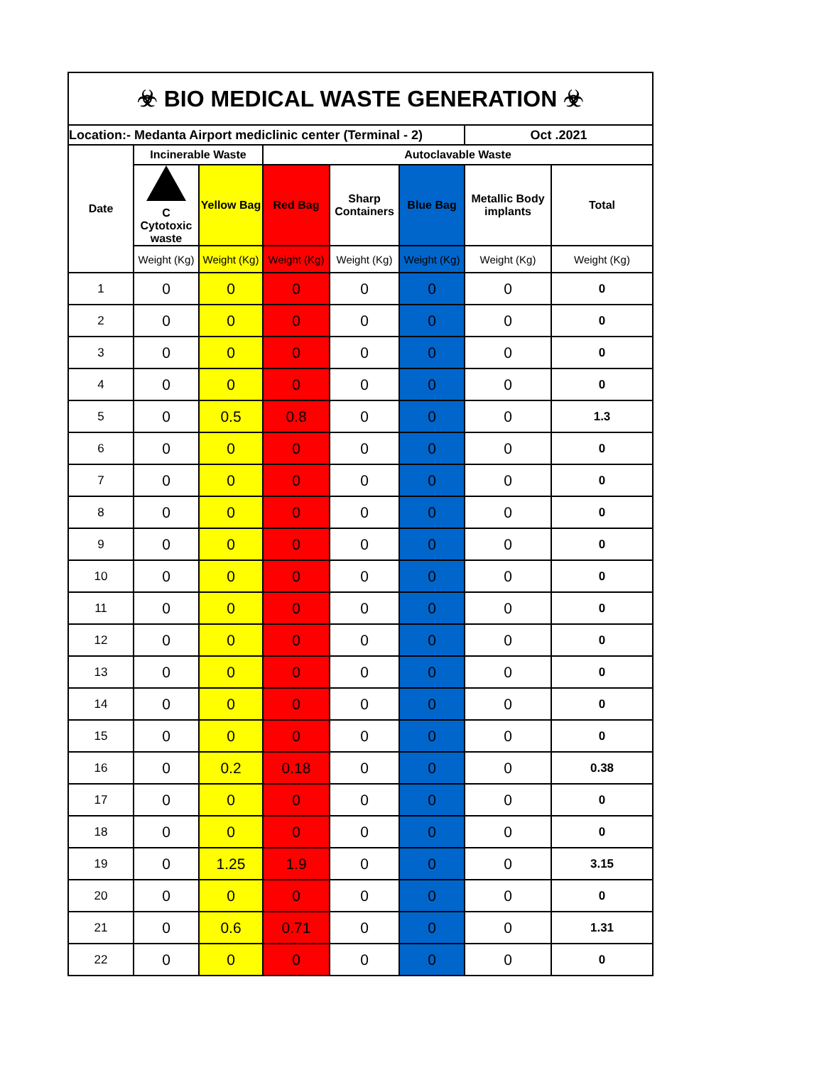| ☣ BIO MEDICAL WASTE GENERATION ☣ | | | | | | | |
| Location:- Medanta Airport mediclinic center (Terminal - 2) | | | | | | Oct .2021 | |
| Date | Incinerable Waste | | Autoclavable Waste | | | | |
| | C Cytotoxic waste | Yellow Bag | Red Bag | Sharp Containers | Blue Bag | Metallic Body implants | Total |
| | Weight (Kg) | Weight (Kg) | Weight (Kg) | Weight (Kg) | Weight (Kg) | Weight (Kg) | Weight (Kg) |
| 1 | 0 | 0 | 0 | 0 | 0 | 0 | 0 |
| 2 | 0 | 0 | 0 | 0 | 0 | 0 | 0 |
| 3 | 0 | 0 | 0 | 0 | 0 | 0 | 0 |
| 4 | 0 | 0 | 0 | 0 | 0 | 0 | 0 |
| 5 | 0 | 0.5 | 0.8 | 0 | 0 | 0 | 1.3 |
| 6 | 0 | 0 | 0 | 0 | 0 | 0 | 0 |
| 7 | 0 | 0 | 0 | 0 | 0 | 0 | 0 |
| 8 | 0 | 0 | 0 | 0 | 0 | 0 | 0 |
| 9 | 0 | 0 | 0 | 0 | 0 | 0 | 0 |
| 10 | 0 | 0 | 0 | 0 | 0 | 0 | 0 |
| 11 | 0 | 0 | 0 | 0 | 0 | 0 | 0 |
| 12 | 0 | 0 | 0 | 0 | 0 | 0 | 0 |
| 13 | 0 | 0 | 0 | 0 | 0 | 0 | 0 |
| 14 | 0 | 0 | 0 | 0 | 0 | 0 | 0 |
| 15 | 0 | 0 | 0 | 0 | 0 | 0 | 0 |
| 16 | 0 | 0.2 | 0.18 | 0 | 0 | 0 | 0.38 |
| 17 | 0 | 0 | 0 | 0 | 0 | 0 | 0 |
| 18 | 0 | 0 | 0 | 0 | 0 | 0 | 0 |
| 19 | 0 | 1.25 | 1.9 | 0 | 0 | 0 | 3.15 |
| 20 | 0 | 0 | 0 | 0 | 0 | 0 | 0 |
| 21 | 0 | 0.6 | 0.71 | 0 | 0 | 0 | 1.31 |
| 22 | 0 | 0 | 0 | 0 | 0 | 0 | 0 |